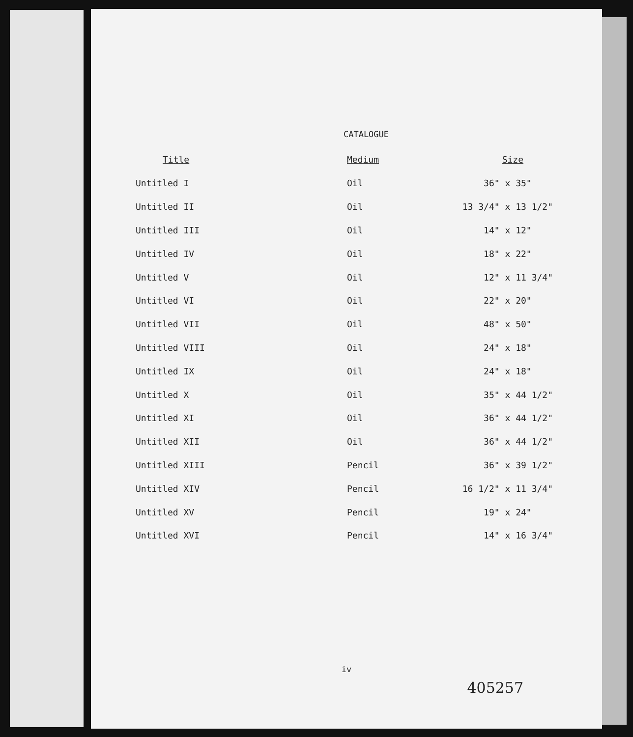CATALOGUE
| Title | Medium | Size |
| --- | --- | --- |
| Untitled I | Oil | 36" x 35" |
| Untitled II | Oil | 13 3/4" x 13 1/2" |
| Untitled III | Oil | 14" x 12" |
| Untitled IV | Oil | 18" x 22" |
| Untitled V | Oil | 12" x 11 3/4" |
| Untitled VI | Oil | 22" x 20" |
| Untitled VII | Oil | 48" x 50" |
| Untitled VIII | Oil | 24" x 18" |
| Untitled IX | Oil | 24" x 18" |
| Untitled X | Oil | 35" x 44 1/2" |
| Untitled XI | Oil | 36" x 44 1/2" |
| Untitled XII | Oil | 36" x 44 1/2" |
| Untitled XIII | Pencil | 36" x 39 1/2" |
| Untitled XIV | Pencil | 16 1/2" x 11 3/4" |
| Untitled XV | Pencil | 19" x 24" |
| Untitled XVI | Pencil | 14" x 16 3/4" |
iv
405257